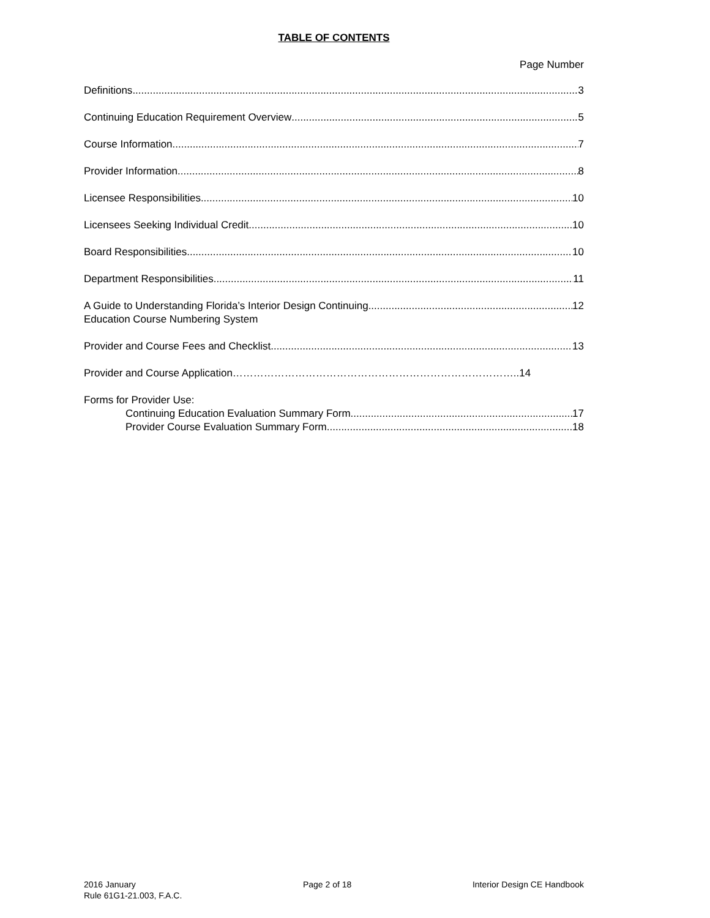TABLE OF CONTENTS
Page Number
Definitions 3
Continuing Education Requirement Overview 5
Course Information 7
Provider Information 8
Licensee Responsibilities 10
Licensees Seeking Individual Credit 10
Board Responsibilities 10
Department Responsibilities 11
A Guide to Understanding Florida’s Interior Design Continuing 12
Education Course Numbering System
Provider and Course Fees and Checklist 13
Provider and Course Application………………………………………………………………………..14
Forms for Provider Use:
Continuing Education Evaluation Summary Form 17
Provider Course Evaluation Summary Form 18
2016 January
Rule 61G1-21.003, F.A.C.
Page 2 of 18 Interior Design CE Handbook